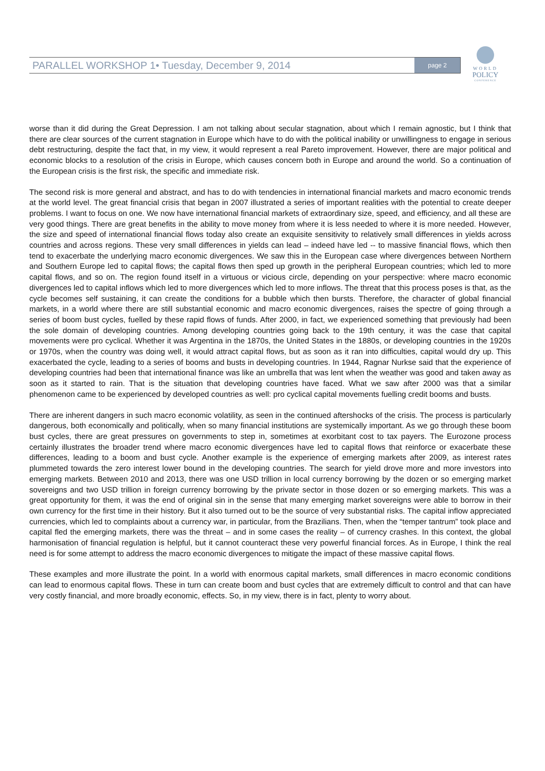PARALLEL WORKSHOP 1• Tuesday, December 9, 2014 page 2
WORLD
POLICY
CONFERENCE
worse than it did during the Great Depression. I am not talking about secular stagnation, about which I remain agnostic, but I think that there are clear sources of the current stagnation in Europe which have to do with the political inability or unwillingness to engage in serious debt restructuring, despite the fact that, in my view, it would represent a real Pareto improvement. However, there are major political and economic blocks to a resolution of the crisis in Europe, which causes concern both in Europe and around the world. So a continuation of the European crisis is the first risk, the specific and immediate risk.
The second risk is more general and abstract, and has to do with tendencies in international financial markets and macro economic trends at the world level. The great financial crisis that began in 2007 illustrated a series of important realities with the potential to create deeper problems. I want to focus on one. We now have international financial markets of extraordinary size, speed, and efficiency, and all these are very good things. There are great benefits in the ability to move money from where it is less needed to where it is more needed. However, the size and speed of international financial flows today also create an exquisite sensitivity to relatively small differences in yields across countries and across regions. These very small differences in yields can lead – indeed have led -- to massive financial flows, which then tend to exacerbate the underlying macro economic divergences. We saw this in the European case where divergences between Northern and Southern Europe led to capital flows; the capital flows then sped up growth in the peripheral European countries; which led to more capital flows, and so on. The region found itself in a virtuous or vicious circle, depending on your perspective: where macro economic divergences led to capital inflows which led to more divergences which led to more inflows. The threat that this process poses is that, as the cycle becomes self sustaining, it can create the conditions for a bubble which then bursts. Therefore, the character of global financial markets, in a world where there are still substantial economic and macro economic divergences, raises the spectre of going through a series of boom bust cycles, fuelled by these rapid flows of funds. After 2000, in fact, we experienced something that previously had been the sole domain of developing countries. Among developing countries going back to the 19th century, it was the case that capital movements were pro cyclical. Whether it was Argentina in the 1870s, the United States in the 1880s, or developing countries in the 1920s or 1970s, when the country was doing well, it would attract capital flows, but as soon as it ran into difficulties, capital would dry up. This exacerbated the cycle, leading to a series of booms and busts in developing countries. In 1944, Ragnar Nurkse said that the experience of developing countries had been that international finance was like an umbrella that was lent when the weather was good and taken away as soon as it started to rain. That is the situation that developing countries have faced. What we saw after 2000 was that a similar phenomenon came to be experienced by developed countries as well: pro cyclical capital movements fuelling credit booms and busts.
There are inherent dangers in such macro economic volatility, as seen in the continued aftershocks of the crisis. The process is particularly dangerous, both economically and politically, when so many financial institutions are systemically important. As we go through these boom bust cycles, there are great pressures on governments to step in, sometimes at exorbitant cost to tax payers. The Eurozone process certainly illustrates the broader trend where macro economic divergences have led to capital flows that reinforce or exacerbate these differences, leading to a boom and bust cycle. Another example is the experience of emerging markets after 2009, as interest rates plummeted towards the zero interest lower bound in the developing countries. The search for yield drove more and more investors into emerging markets. Between 2010 and 2013, there was one USD trillion in local currency borrowing by the dozen or so emerging market sovereigns and two USD trillion in foreign currency borrowing by the private sector in those dozen or so emerging markets. This was a great opportunity for them, it was the end of original sin in the sense that many emerging market sovereigns were able to borrow in their own currency for the first time in their history. But it also turned out to be the source of very substantial risks. The capital inflow appreciated currencies, which led to complaints about a currency war, in particular, from the Brazilians. Then, when the “temper tantrum” took place and capital fled the emerging markets, there was the threat – and in some cases the reality – of currency crashes. In this context, the global harmonisation of financial regulation is helpful, but it cannot counteract these very powerful financial forces. As in Europe, I think the real need is for some attempt to address the macro economic divergences to mitigate the impact of these massive capital flows.
These examples and more illustrate the point. In a world with enormous capital markets, small differences in macro economic conditions can lead to enormous capital flows. These in turn can create boom and bust cycles that are extremely difficult to control and that can have very costly financial, and more broadly economic, effects. So, in my view, there is in fact, plenty to worry about.